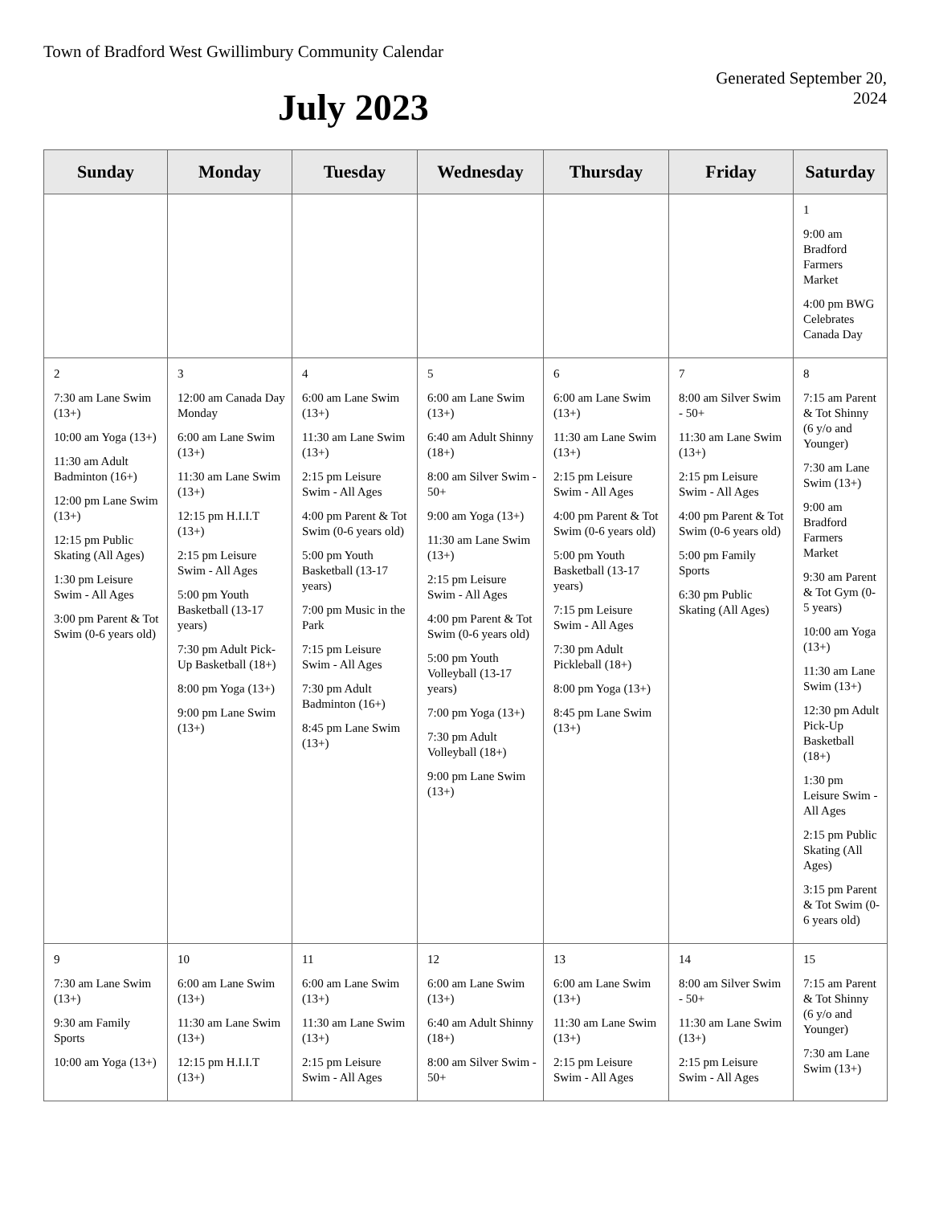Town of Bradford West Gwillimbury Community Calendar
Generated September 20, 2024
July 2023
| Sunday | Monday | Tuesday | Wednesday | Thursday | Friday | Saturday |
| --- | --- | --- | --- | --- | --- | --- |
| | | | | | | 1 9:00 am Bradford Farmers Market 4:00 pm BWG Celebrates Canada Day |
| 2 7:30 am Lane Swim (13+) 10:00 am Yoga (13+) 11:30 am Adult Badminton (16+) 12:00 pm Lane Swim (13+) 12:15 pm Public Skating (All Ages) 1:30 pm Leisure Swim - All Ages 3:00 pm Parent & Tot Swim (0-6 years old) | 3 12:00 am Canada Day Monday 6:00 am Lane Swim (13+) 11:30 am Lane Swim (13+) 12:15 pm H.I.I.T (13+) 2:15 pm Leisure Swim - All Ages 5:00 pm Youth Basketball (13-17 years) 7:30 pm Adult Pick-Up Basketball (18+) 8:00 pm Yoga (13+) 9:00 pm Lane Swim (13+) | 4 6:00 am Lane Swim (13+) 11:30 am Lane Swim (13+) 2:15 pm Leisure Swim - All Ages 4:00 pm Parent & Tot Swim (0-6 years old) 5:00 pm Youth Basketball (13-17 years) 7:00 pm Music in the Park 7:15 pm Leisure Swim - All Ages 7:30 pm Adult Badminton (16+) 8:45 pm Lane Swim (13+) | 5 6:00 am Lane Swim (13+) 6:40 am Adult Shinny (18+) 8:00 am Silver Swim - 50+ 9:00 am Yoga (13+) 11:30 am Lane Swim (13+) 2:15 pm Leisure Swim - All Ages 4:00 pm Parent & Tot Swim (0-6 years old) 5:00 pm Youth Volleyball (13-17 years) 7:00 pm Yoga (13+) 7:30 pm Adult Volleyball (18+) 9:00 pm Lane Swim (13+) | 6 6:00 am Lane Swim (13+) 11:30 am Lane Swim (13+) 2:15 pm Leisure Swim - All Ages 4:00 pm Parent & Tot Swim (0-6 years old) 5:00 pm Youth Basketball (13-17 years) 7:15 pm Leisure Swim - All Ages 7:30 pm Adult Pickleball (18+) 8:00 pm Yoga (13+) 8:45 pm Lane Swim (13+) | 7 8:00 am Silver Swim - 50+ 11:30 am Lane Swim (13+) 2:15 pm Leisure Swim - All Ages 4:00 pm Parent & Tot Swim (0-6 years old) 5:00 pm Family Sports 6:30 pm Public Skating (All Ages) | 8 7:15 am Parent & Tot Shinny (6 y/o and Younger) 7:30 am Lane Swim (13+) 9:00 am Bradford Farmers Market 9:30 am Parent & Tot Gym (0-5 years) 10:00 am Yoga (13+) 11:30 am Lane Swim (13+) 12:30 pm Adult Pick-Up Basketball (18+) 1:30 pm Leisure Swim - All Ages 2:15 pm Public Skating (All Ages) 3:15 pm Parent & Tot Swim (0-6 years old) |
| 9 7:30 am Lane Swim (13+) 9:30 am Family Sports 10:00 am Yoga (13+) | 10 6:00 am Lane Swim (13+) 11:30 am Lane Swim (13+) 12:15 pm H.I.I.T (13+) | 11 6:00 am Lane Swim (13+) 11:30 am Lane Swim (13+) 2:15 pm Leisure Swim - All Ages | 12 6:00 am Lane Swim (13+) 6:40 am Adult Shinny (18+) 8:00 am Silver Swim - 50+ | 13 6:00 am Lane Swim (13+) 11:30 am Lane Swim (13+) 2:15 pm Leisure Swim - All Ages | 14 8:00 am Silver Swim - 50+ 11:30 am Lane Swim (13+) 2:15 pm Leisure Swim - All Ages | 15 7:15 am Parent & Tot Shinny (6 y/o and Younger) 7:30 am Lane Swim (13+) |